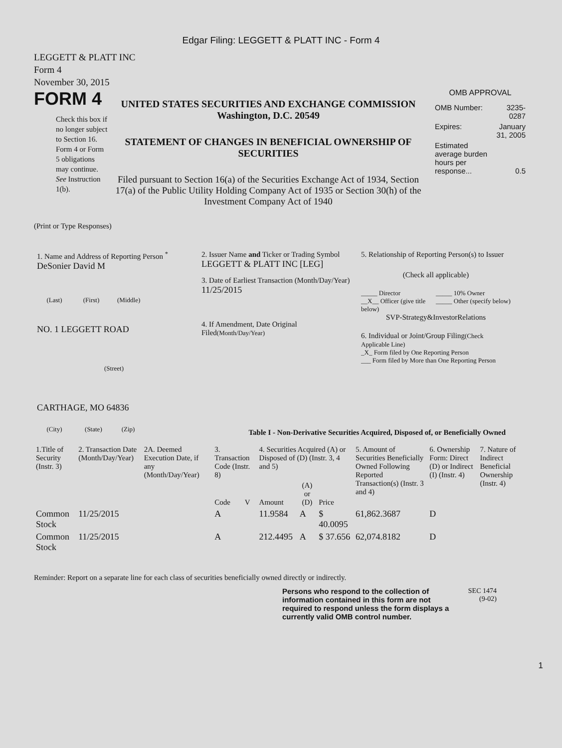Edgar Filing: LEGGETT & PLATT INC - Form 4
LEGGETT & PLATT INC
Form 4
November 30, 2015
FORM 4
Check this box if no longer subject to Section 16. Form 4 or Form 5 obligations may continue. See Instruction 1(b).
UNITED STATES SECURITIES AND EXCHANGE COMMISSION
Washington, D.C. 20549
STATEMENT OF CHANGES IN BENEFICIAL OWNERSHIP OF SECURITIES
Filed pursuant to Section 16(a) of the Securities Exchange Act of 1934, Section 17(a) of the Public Utility Holding Company Act of 1935 or Section 30(h) of the Investment Company Act of 1940
OMB APPROVAL
| OMB Number: | 3235-0287 |
| Expires: | January 31, 2005 |
| Estimated average burden hours per response... | 0.5 |
(Print or Type Responses)
1. Name and Address of Reporting Person <sup>*</sup>
DeSonier David M
(Last) (First) (Middle)
NO. 1 LEGGETT ROAD
(Street)
CARTHAGE, MO 64836
(City) (State) (Zip)
2. Issuer Name and Ticker or Trading Symbol
LEGGETT & PLATT INC [LEG]
3. Date of Earliest Transaction (Month/Day/Year)
11/25/2015
4. If Amendment, Date Original Filed(Month/Day/Year)
5. Relationship of Reporting Person(s) to Issuer
(Check all applicable)
_____ Director _____ 10% Owner __X__ Officer (give title below) _____ Other (specify below)
SVP-Strategy&InvestorRelations
6. Individual or Joint/Group Filing(Check Applicable Line)
_X_ Form filed by One Reporting Person
___ Form filed by More than One Reporting Person
Table I - Non-Derivative Securities Acquired, Disposed of, or Beneficially Owned
| 1.Title of Security (Instr. 3) | 2. Transaction Date (Month/Day/Year) | 2A. Deemed Execution Date, if any (Month/Day/Year) | 3. Transaction Code (Instr. 8) | | 4. Securities Acquired (A) or Disposed of (D) (Instr. 3, 4 and 5) | | | 5. Amount of Securities Beneficially Owned Following Reported Transaction(s) (Instr. 3 and 4) | 6. Ownership Form: Direct (D) or Indirect (I) (Instr. 4) | 7. Nature of Indirect Beneficial Ownership (Instr. 4) |
| | | | Code | V | Amount | (A) or (D) | Price | | | |
| Common Stock | 11/25/2015 | | A | | 11.9584 | A | $ 40.0095 | 61,862.3687 | D | |
| Common Stock | 11/25/2015 | | A | | 212.4495 | A | $ 37.656 | 62,074.8182 | D | |
Reminder: Report on a separate line for each class of securities beneficially owned directly or indirectly.
Persons who respond to the collection of information contained in this form are not required to respond unless the form displays a currently valid OMB control number.
SEC 1474
(9-02)
1